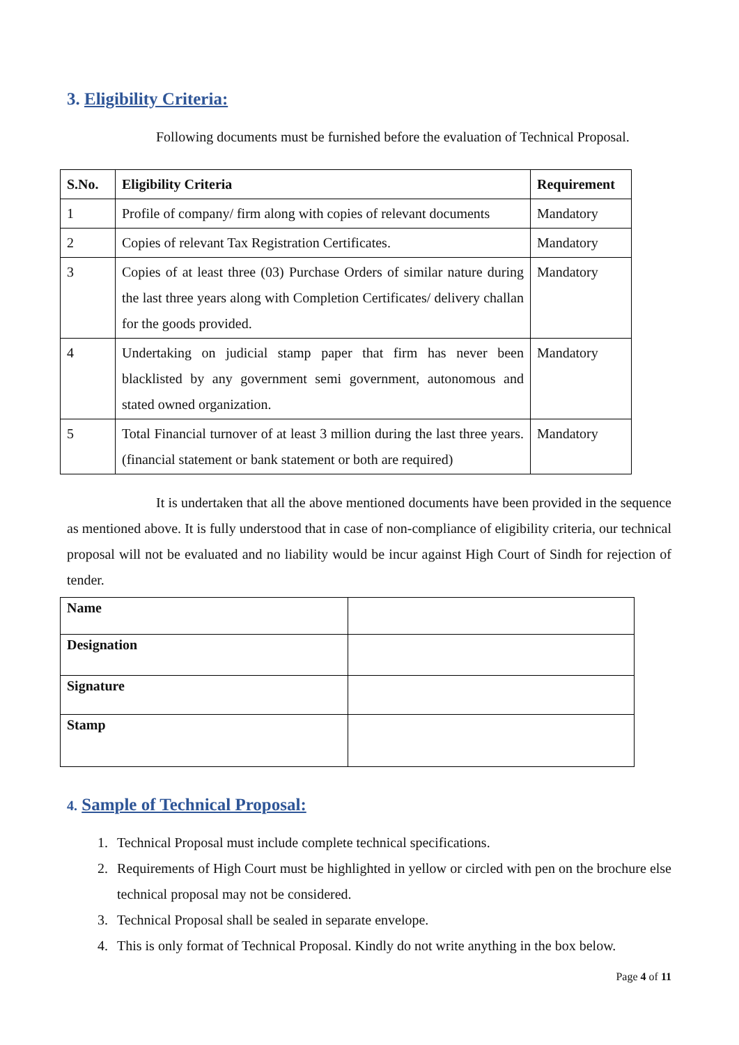3. Eligibility Criteria:
Following documents must be furnished before the evaluation of Technical Proposal.
| S.No. | Eligibility Criteria | Requirement |
| --- | --- | --- |
| 1 | Profile of company/ firm along with copies of relevant documents | Mandatory |
| 2 | Copies of relevant Tax Registration Certificates. | Mandatory |
| 3 | Copies of at least three (03) Purchase Orders of similar nature during the last three years along with Completion Certificates/ delivery challan for the goods provided. | Mandatory |
| 4 | Undertaking on judicial stamp paper that firm has never been blacklisted by any government semi government, autonomous and stated owned organization. | Mandatory |
| 5 | Total Financial turnover of at least 3 million during the last three years. (financial statement or bank statement or both are required) | Mandatory |
It is undertaken that all the above mentioned documents have been provided in the sequence as mentioned above. It is fully understood that in case of non-compliance of eligibility criteria, our technical proposal will not be evaluated and no liability would be incur against High Court of Sindh for rejection of tender.
| Name | |
| Designation | |
| Signature | |
| Stamp | |
4. Sample of Technical Proposal:
1. Technical Proposal must include complete technical specifications.
2. Requirements of High Court must be highlighted in yellow or circled with pen on the brochure else technical proposal may not be considered.
3. Technical Proposal shall be sealed in separate envelope.
4. This is only format of Technical Proposal. Kindly do not write anything in the box below.
Page 4 of 11